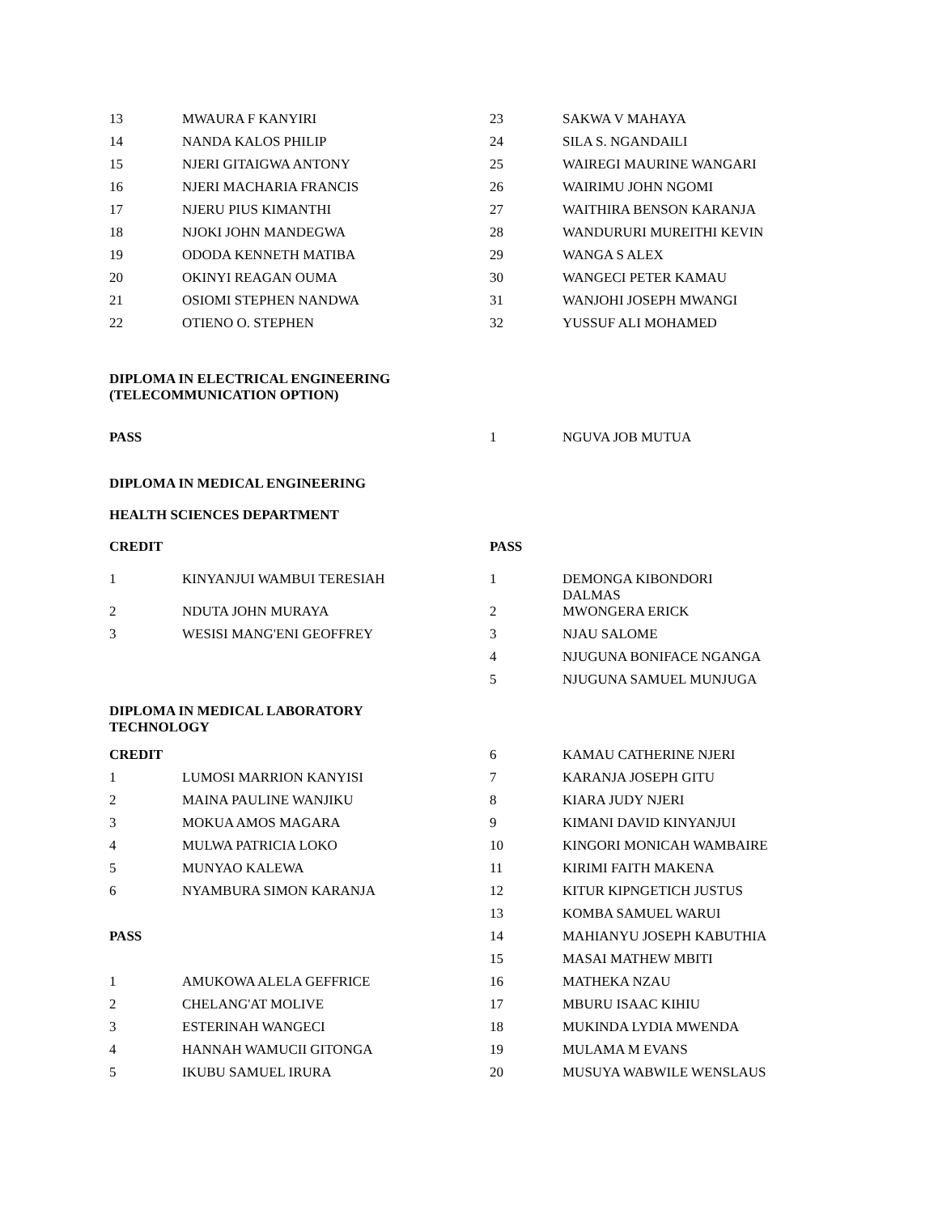| 13 | MWAURA F KANYIRI | 23 | SAKWA V MAHAYA |
| 14 | NANDA KALOS PHILIP | 24 | SILA S. NGANDAILI |
| 15 | NJERI GITAIGWA ANTONY | 25 | WAIREGI MAURINE WANGARI |
| 16 | NJERI MACHARIA FRANCIS | 26 | WAIRIMU JOHN NGOMI |
| 17 | NJERU PIUS KIMANTHI | 27 | WAITHIRA BENSON KARANJA |
| 18 | NJOKI JOHN MANDEGWA | 28 | WANDURURI MUREITHI KEVIN |
| 19 | ODODA KENNETH MATIBA | 29 | WANGA S ALEX |
| 20 | OKINYI REAGAN OUMA | 30 | WANGECI PETER KAMAU |
| 21 | OSIOMI STEPHEN NANDWA | 31 | WANJOHI JOSEPH MWANGI |
| 22 | OTIENO O. STEPHEN | 32 | YUSSUF ALI MOHAMED |
DIPLOMA IN ELECTRICAL ENGINEERING
(TELECOMMUNICATION OPTION)
| PASS | 1 | NGUVA JOB MUTUA |
DIPLOMA IN MEDICAL ENGINEERING
HEALTH SCIENCES DEPARTMENT
| CREDIT | PASS |
| 1 | KINYANJUI WAMBUI TERESIAH | 1 | DEMONGA KIBONDORI DALMAS |
| 2 | NDUTA JOHN MURAYA | 2 | MWONGERA ERICK |
| 3 | WESISI MANG'ENI GEOFFREY | 3 | NJAU SALOME |
| | | 4 | NJUGUNA BONIFACE NGANGA |
| | | 5 | NJUGUNA SAMUEL MUNJUGA |
DIPLOMA IN MEDICAL LABORATORY
TECHNOLOGY
| CREDIT | | 6 | KAMAU CATHERINE NJERI |
| 1 | LUMOSI MARRION KANYISI | 7 | KARANJA JOSEPH GITU |
| 2 | MAINA PAULINE WANJIKU | 8 | KIARA JUDY NJERI |
| 3 | MOKUA AMOS MAGARA | 9 | KIMANI DAVID KINYANJUI |
| 4 | MULWA PATRICIA LOKO | 10 | KINGORI MONICAH WAMBAIRE |
| 5 | MUNYAO KALEWA | 11 | KIRIMI FAITH MAKENA |
| 6 | NYAMBURA SIMON KARANJA | 12 | KITUR KIPNGETICH JUSTUS |
| | | 13 | KOMBA SAMUEL WARUI |
| PASS | | 14 | MAHIANYU JOSEPH KABUTHIA |
| | | 15 | MASAI MATHEW MBITI |
| 1 | AMUKOWA ALELA GEFFRICE | 16 | MATHEKA NZAU |
| 2 | CHELANG'AT MOLIVE | 17 | MBURU ISAAC KIHIU |
| 3 | ESTERINAH WANGECI | 18 | MUKINDA LYDIA MWENDA |
| 4 | HANNAH WAMUCII GITONGA | 19 | MULAMA M EVANS |
| 5 | IKUBU SAMUEL IRURA | 20 | MUSUYA WABWILE WENSLAUS |